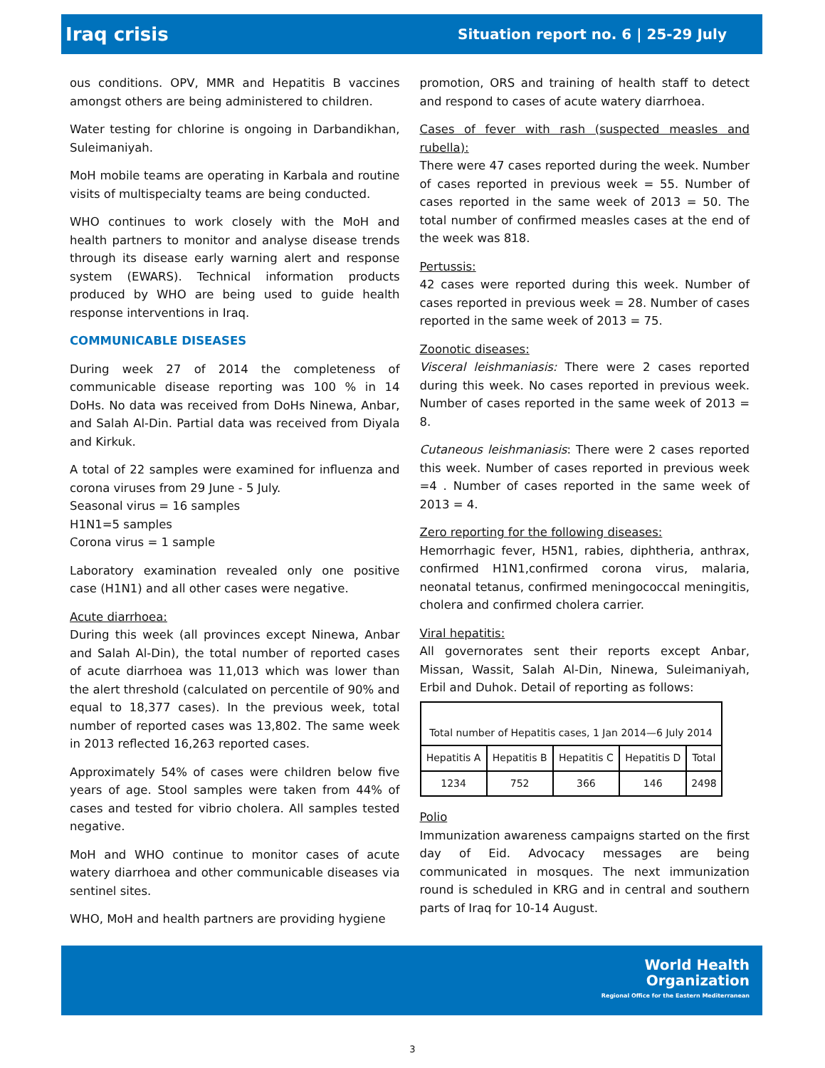Iraq crisis Situation report no. 6 | 25-29 July
ous conditions. OPV, MMR and Hepatitis B vaccines amongst others are being administered to children.
Water testing for chlorine is ongoing in Darbandikhan, Suleimaniyah.
MoH mobile teams are operating in Karbala and routine visits of multispecialty teams are being conducted.
WHO continues to work closely with the MoH and health partners to monitor and analyse disease trends through its disease early warning alert and response system (EWARS). Technical information products produced by WHO are being used to guide health response interventions in Iraq.
COMMUNICABLE DISEASES
During week 27 of 2014 the completeness of communicable disease reporting was 100 % in 14 DoHs. No data was received from DoHs Ninewa, Anbar, and Salah Al-Din. Partial data was received from Diyala and Kirkuk.
A total of 22 samples were examined for influenza and corona viruses from 29 June - 5 July.
Seasonal virus = 16 samples
H1N1=5 samples
Corona virus = 1 sample
Laboratory examination revealed only one positive case (H1N1) and all other cases were negative.
Acute diarrhoea:
During this week (all provinces except Ninewa, Anbar and Salah Al-Din), the total number of reported cases of acute diarrhoea was 11,013 which was lower than the alert threshold (calculated on percentile of 90% and equal to 18,377 cases). In the previous week, total number of reported cases was 13,802. The same week in 2013 reflected 16,263 reported cases.
Approximately 54% of cases were children below five years of age. Stool samples were taken from 44% of cases and tested for vibrio cholera. All samples tested negative.
MoH and WHO continue to monitor cases of acute watery diarrhoea and other communicable diseases via sentinel sites.
WHO, MoH and health partners are providing hygiene
promotion, ORS and training of health staff to detect and respond to cases of acute watery diarrhoea.
Cases of fever with rash (suspected measles and rubella):
There were 47 cases reported during the week. Number of cases reported in previous week = 55. Number of cases reported in the same week of 2013 = 50. The total number of confirmed measles cases at the end of the week was 818.
Pertussis:
42 cases were reported during this week. Number of cases reported in previous week = 28. Number of cases reported in the same week of 2013 = 75.
Zoonotic diseases:
Visceral leishmaniasis: There were 2 cases reported during this week. No cases reported in previous week. Number of cases reported in the same week of 2013 = 8.
Cutaneous leishmaniasis: There were 2 cases reported this week. Number of cases reported in previous week =4 . Number of cases reported in the same week of 2013 = 4.
Zero reporting for the following diseases:
Hemorrhagic fever, H5N1, rabies, diphtheria, anthrax, confirmed H1N1,confirmed corona virus, malaria, neonatal tetanus, confirmed meningococcal meningitis, cholera and confirmed cholera carrier.
Viral hepatitis:
All governorates sent their reports except Anbar, Missan, Wassit, Salah Al-Din, Ninewa, Suleimaniyah, Erbil and Duhok. Detail of reporting as follows:
| Total number of Hepatitis cases, 1 Jan 2014—6 July 2014 | | | | |
| --- | --- | --- | --- | --- |
| Hepatitis A | Hepatitis B | Hepatitis C | Hepatitis D | Total |
| 1234 | 752 | 366 | 146 | 2498 |
Polio
Immunization awareness campaigns started on the first day of Eid. Advocacy messages are being communicated in mosques. The next immunization round is scheduled in KRG and in central and southern parts of Iraq for 10-14 August.
World Health
Organization
Regional Office for the Eastern Mediterranean
3